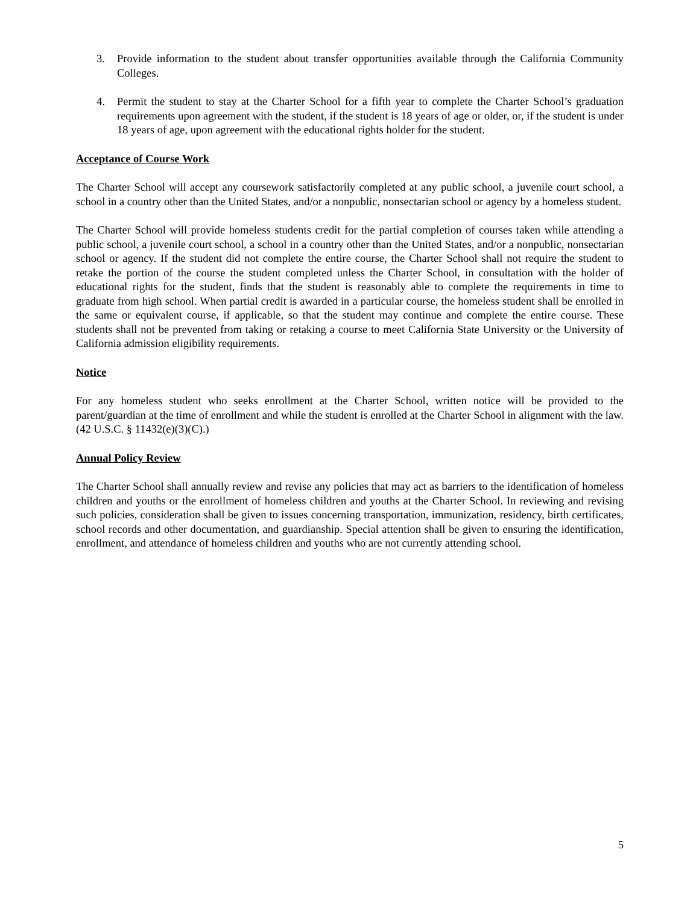3. Provide information to the student about transfer opportunities available through the California Community Colleges.
4. Permit the student to stay at the Charter School for a fifth year to complete the Charter School’s graduation requirements upon agreement with the student, if the student is 18 years of age or older, or, if the student is under 18 years of age, upon agreement with the educational rights holder for the student.
Acceptance of Course Work
The Charter School will accept any coursework satisfactorily completed at any public school, a juvenile court school, a school in a country other than the United States, and/or a nonpublic, nonsectarian school or agency by a homeless student.
The Charter School will provide homeless students credit for the partial completion of courses taken while attending a public school, a juvenile court school, a school in a country other than the United States, and/or a nonpublic, nonsectarian school or agency. If the student did not complete the entire course, the Charter School shall not require the student to retake the portion of the course the student completed unless the Charter School, in consultation with the holder of educational rights for the student, finds that the student is reasonably able to complete the requirements in time to graduate from high school. When partial credit is awarded in a particular course, the homeless student shall be enrolled in the same or equivalent course, if applicable, so that the student may continue and complete the entire course. These students shall not be prevented from taking or retaking a course to meet California State University or the University of California admission eligibility requirements.
Notice
For any homeless student who seeks enrollment at the Charter School, written notice will be provided to the parent/guardian at the time of enrollment and while the student is enrolled at the Charter School in alignment with the law. (42 U.S.C. § 11432(e)(3)(C).)
Annual Policy Review
The Charter School shall annually review and revise any policies that may act as barriers to the identification of homeless children and youths or the enrollment of homeless children and youths at the Charter School. In reviewing and revising such policies, consideration shall be given to issues concerning transportation, immunization, residency, birth certificates, school records and other documentation, and guardianship. Special attention shall be given to ensuring the identification, enrollment, and attendance of homeless children and youths who are not currently attending school.
5